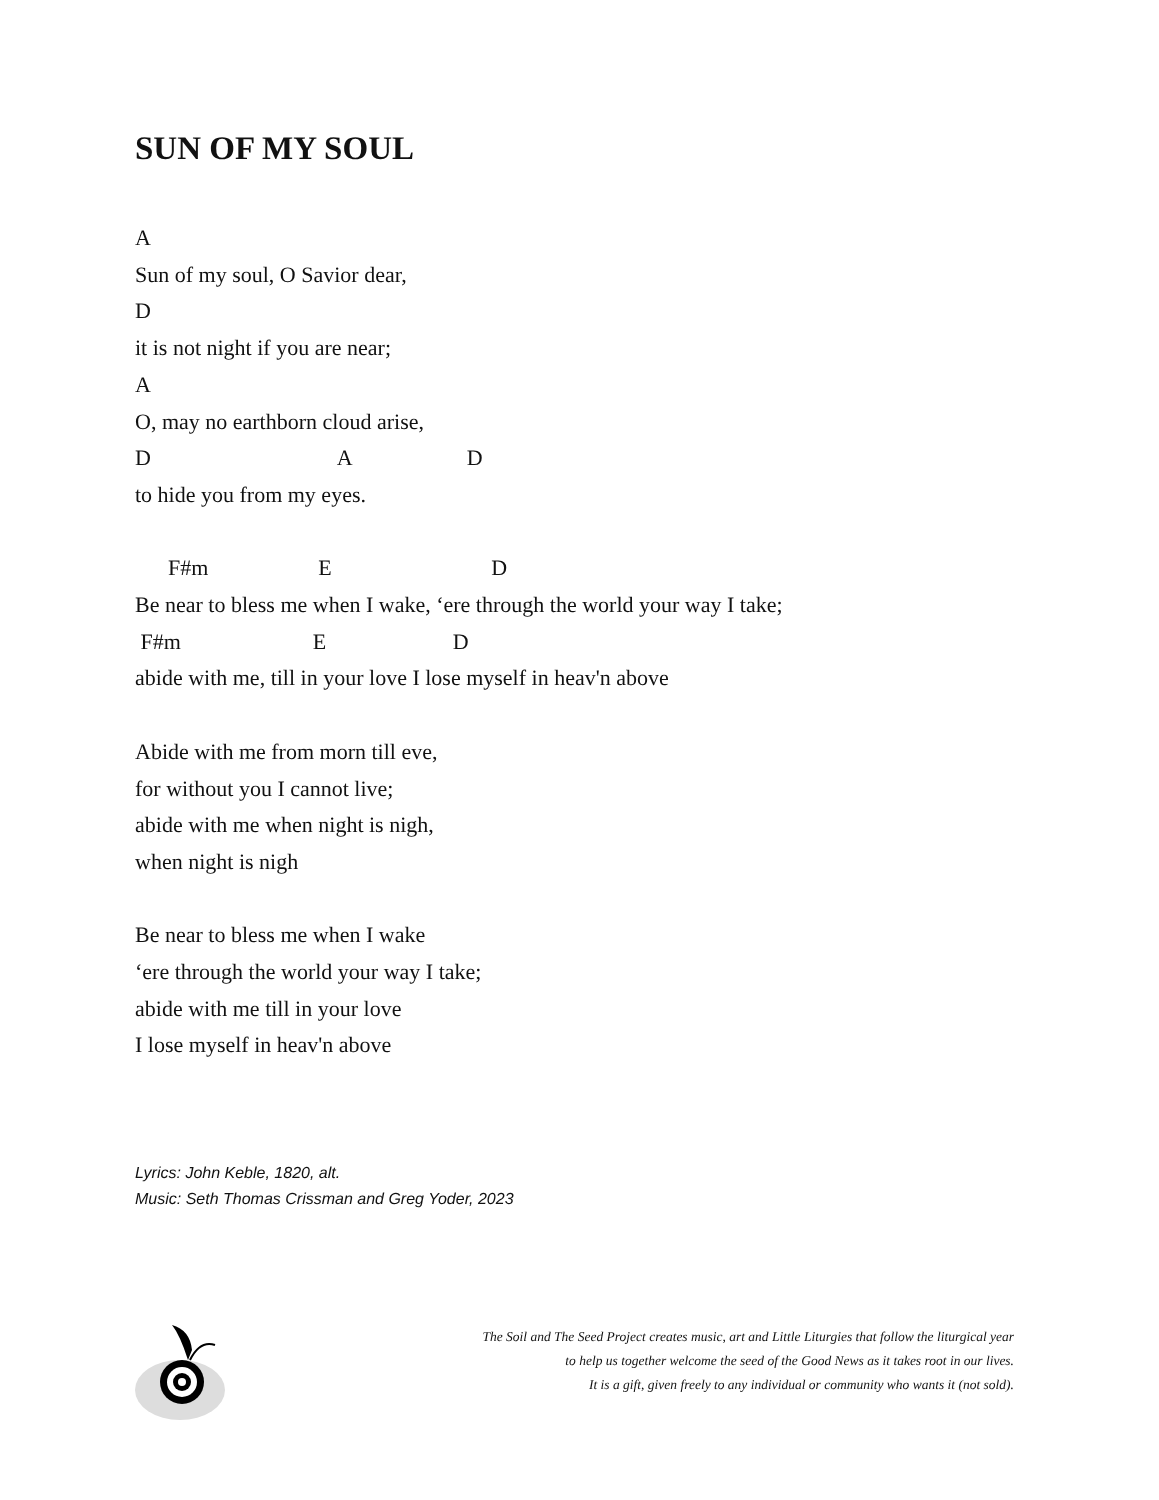SUN OF MY SOUL
A Sun of my soul, O Savior dear, D it is not night if you are near; A O, may no earthborn cloud arise, D A D to hide you from my eyes. F#m E D Be near to bless me when I wake, ‘ere through the world your way I take; F#m E D abide with me, till in your love I lose myself in heav'n above Abide with me from morn till eve, for without you I cannot live; abide with me when night is nigh, when night is nigh Be near to bless me when I wake ‘ere through the world your way I take; abide with me till in your love I lose myself in heav'n above
Lyrics: John Keble, 1820, alt.
Music: Seth Thomas Crissman and Greg Yoder, 2023
The Soil and The Seed Project creates music, art and Little Liturgies that follow the liturgical year
to help us together welcome the seed of the Good News as it takes root in our lives.
It is a gift, given freely to any individual or community who wants it (not sold).